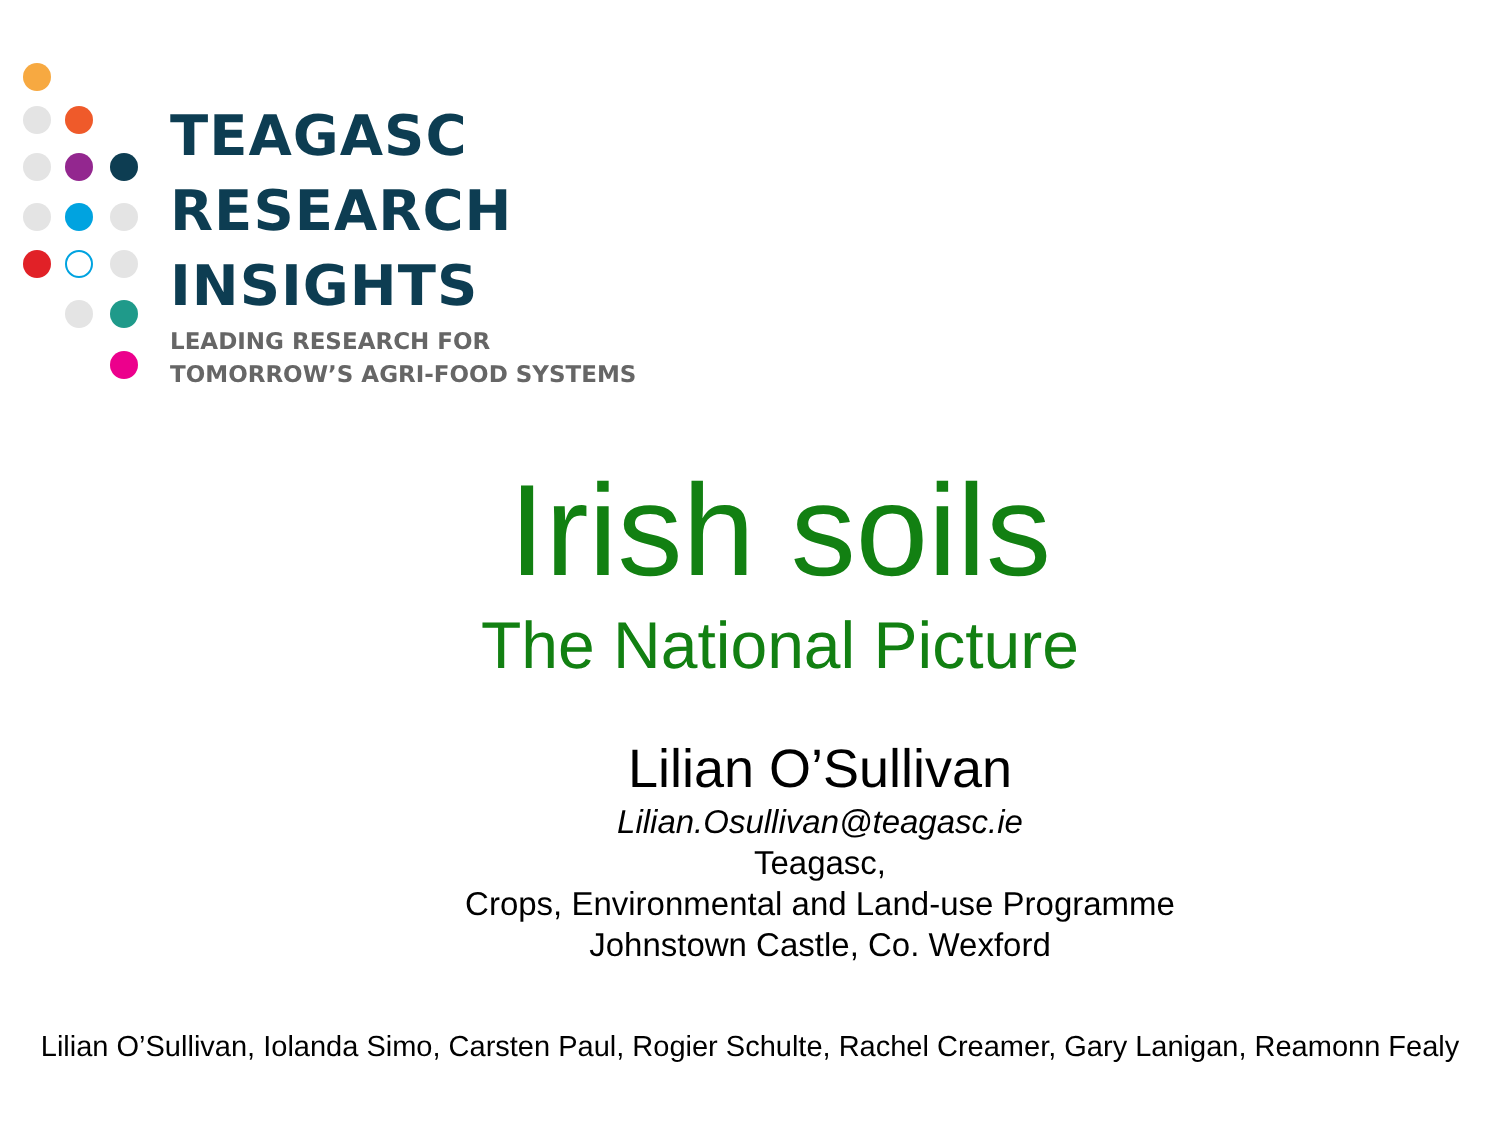TEAGASC
RESEARCH
INSIGHTS
LEADING RESEARCH FOR
TOMORROW’S AGRI-FOOD SYSTEMS
Irish soils
The National Picture
Lilian O’Sullivan
Lilian.Osullivan@teagasc.ie
Teagasc,
Crops, Environmental and Land-use Programme
Johnstown Castle, Co. Wexford
Lilian O’Sullivan, Iolanda Simo, Carsten Paul, Rogier Schulte, Rachel Creamer, Gary Lanigan, Reamonn Fealy